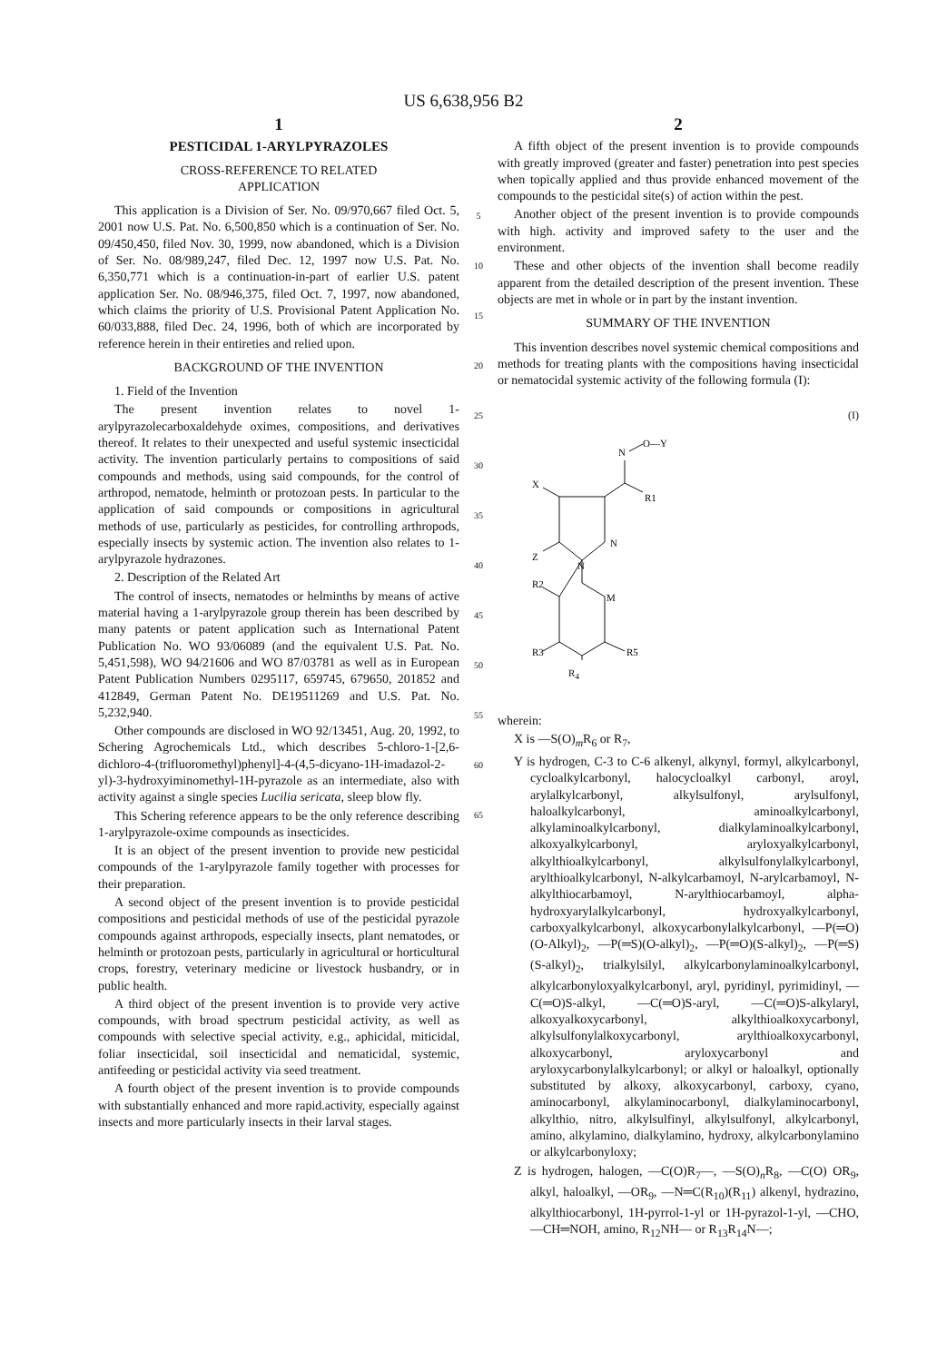US 6,638,956 B2
1
PESTICIDAL 1-ARYLPYRAZOLES
CROSS-REFERENCE TO RELATED
APPLICATION
This application is a Division of Ser. No. 09/970,667 filed Oct. 5, 2001 now U.S. Pat. No. 6,500,850 which is a continuation of Ser. No. 09/450,450, filed Nov. 30, 1999, now abandoned, which is a Division of Ser. No. 08/989,247, filed Dec. 12, 1997 now U.S. Pat. No. 6,350,771 which is a continuation-in-part of earlier U.S. patent application Ser. No. 08/946,375, filed Oct. 7, 1997, now abandoned, which claims the priority of U.S. Provisional Patent Application No. 60/033,888, filed Dec. 24, 1996, both of which are incorporated by reference herein in their entireties and relied upon.
BACKGROUND OF THE INVENTION
1. Field of the Invention
The present invention relates to novel 1-arylpyrazolecarboxaldehyde oximes, compositions, and derivatives thereof. It relates to their unexpected and useful systemic insecticidal activity. The invention particularly pertains to compositions of said compounds and methods, using said compounds, for the control of arthropod, nematode, helminth or protozoan pests. In particular to the application of said compounds or compositions in agricultural methods of use, particularly as pesticides, for controlling arthropods, especially insects by systemic action. The invention also relates to 1-arylpyrazole hydrazones.
2. Description of the Related Art
The control of insects, nematodes or helminths by means of active material having a 1-arylpyrazole group therein has been described by many patents or patent application such as International Patent Publication No. WO 93/06089 (and the equivalent U.S. Pat. No. 5,451,598), WO 94/21606 and WO 87/03781 as well as in European Patent Publication Numbers 0295117, 659745, 679650, 201852 and 412849, German Patent No. DE19511269 and U.S. Pat. No. 5,232,940.
Other compounds are disclosed in WO 92/13451, Aug. 20, 1992, to Schering Agrochemicals Ltd., which describes 5-chloro-1-[2,6-dichloro-4-(trifluoromethyl)phenyl]-4-(4,5-dicyano-1H-imadazol-2-yl)-3-hydroxyiminomethyl-1H-pyrazole as an intermediate, also with activity against a single species Lucilia sericata, sleep blow fly.
This Schering reference appears to be the only reference describing 1-arylpyrazole-oxime compounds as insecticides.
It is an object of the present invention to provide new pesticidal compounds of the 1-arylpyrazole family together with processes for their preparation.
A second object of the present invention is to provide pesticidal compositions and pesticidal methods of use of the pesticidal pyrazole compounds against arthropods, especially insects, plant nematodes, or helminth or protozoan pests, particularly in agricultural or horticultural crops, forestry, veterinary medicine or livestock husbandry, or in public health.
A third object of the present invention is to provide very active compounds, with broad spectrum pesticidal activity, as well as compounds with selective special activity, e.g., aphicidal, miticidal, foliar insecticidal, soil insecticidal and nematicidal, systemic, antifeeding or pesticidal activity via seed treatment.
A fourth object of the present invention is to provide compounds with substantially enhanced and more rapid.activity, especially against insects and more particularly insects in their larval stages.
5
10
15
20
25
30
35
40
45
50
55
60
65
2
A fifth object of the present invention is to provide compounds with greatly improved (greater and faster) penetration into pest species when topically applied and thus provide enhanced movement of the compounds to the pesticidal site(s) of action within the pest.
Another object of the present invention is to provide compounds with high. activity and improved safety to the user and the environment.
These and other objects of the invention shall become readily apparent from the detailed description of the present invention. These objects are met in whole or in part by the instant invention.
SUMMARY OF THE INVENTION
This invention describes novel systemic chemical compositions and methods for treating plants with the compositions having insecticidal or nematocidal systemic activity of the following formula (I):
(I)
N
O—Y
X
R1
N
N
Z
R2
M
R3
R5
R<sub>4</sub>
wherein:
X is —S(O)<sub>m</sub>R<sub>6</sub> or R<sub>7</sub>,
Y is hydrogen, C-3 to C-6 alkenyl, alkynyl, formyl, alkylcarbonyl, cycloalkylcarbonyl, halocycloalkyl carbonyl, aroyl, arylalkylcarbonyl, alkylsulfonyl, arylsulfonyl, haloalkylcarbonyl, aminoalkylcarbonyl, alkylaminoalkylcarbonyl, dialkylaminoalkylcarbonyl, alkoxyalkylcarbonyl, aryloxyalkylcarbonyl, alkylthioalkylcarbonyl, alkylsulfonylalkylcarbonyl, arylthioalkylcarbonyl, N-alkylcarbamoyl, N-arylcarbamoyl, N-alkylthiocarbamoyl, N-arylthiocarbamoyl, alpha-hydroxyarylalkylcarbonyl, hydroxyalkylcarbonyl, carboxyalkylcarbonyl, alkoxycarbonylalkylcarbonyl, —P(═O)(O-Alkyl)<sub>2</sub>, —P(═S)(O-alkyl)<sub>2</sub>, —P(═O)(S-alkyl)<sub>2</sub>, —P(═S)(S-alkyl)<sub>2</sub>, trialkylsilyl, alkylcarbonylaminoalkylcarbonyl, alkylcarbonyloxyalkylcarbonyl, aryl, pyridinyl, pyrimidinyl, —C(═O)S-alkyl, —C(═O)S-aryl, —C(═O)S-alkylaryl, alkoxyalkoxycarbonyl, alkylthioalkoxycarbonyl, alkylsulfonylalkoxycarbonyl, arylthioalkoxycarbonyl, alkoxycarbonyl, aryloxycarbonyl and aryloxycarbonylalkylcarbonyl; or alkyl or haloalkyl, optionally substituted by alkoxy, alkoxycarbonyl, carboxy, cyano, aminocarbonyl, alkylaminocarbonyl, dialkylaminocarbonyl, alkylthio, nitro, alkylsulfinyl, alkylsulfonyl, alkylcarbonyl, amino, alkylamino, dialkylamino, hydroxy, alkylcarbonylamino or alkylcarbonyloxy;
Z is hydrogen, halogen, —C(O)R<sub>7</sub>—, —S(O)<sub>n</sub>R<sub>8</sub>, —C(O) OR<sub>9</sub>, alkyl, haloalkyl, —OR<sub>9</sub>, —N═C(R<sub>10</sub>)(R<sub>11</sub>) alkenyl, hydrazino, alkylthiocarbonyl, 1H-pyrrol-1-yl or 1H-pyrazol-1-yl, —CHO, —CH═NOH, amino, R<sub>12</sub>NH— or R<sub>13</sub>R<sub>14</sub>N—;